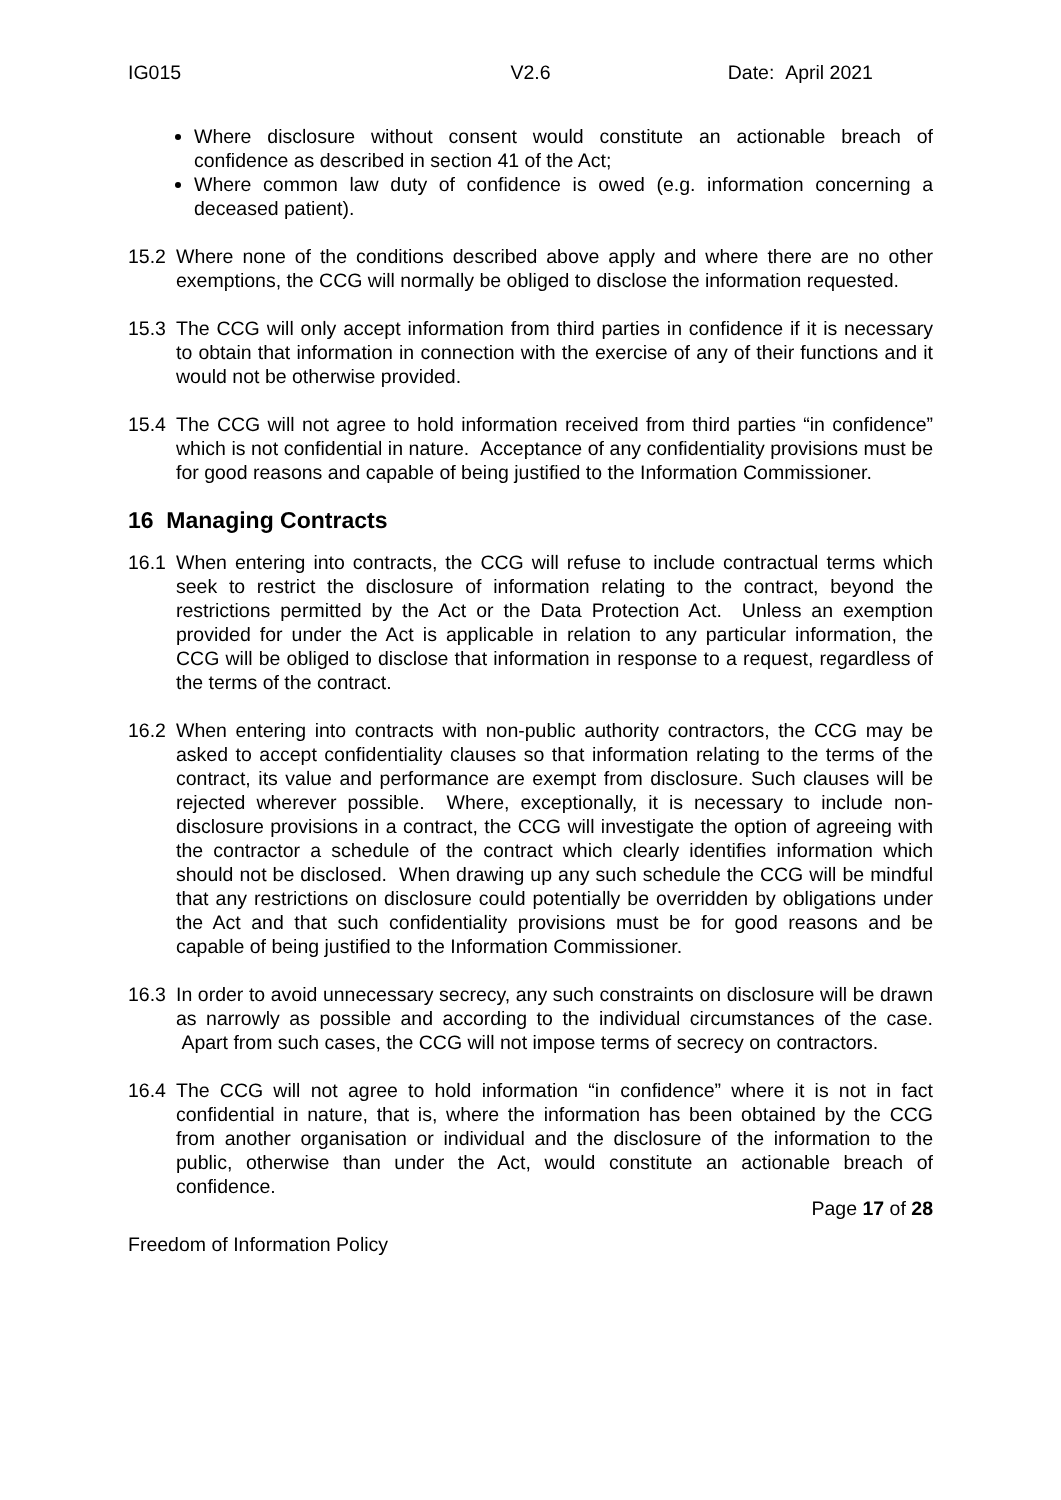IG015 V2.6 Date: April 2021
Where disclosure without consent would constitute an actionable breach of confidence as described in section 41 of the Act;
Where common law duty of confidence is owed (e.g. information concerning a deceased patient).
15.2 Where none of the conditions described above apply and where there are no other exemptions, the CCG will normally be obliged to disclose the information requested.
15.3 The CCG will only accept information from third parties in confidence if it is necessary to obtain that information in connection with the exercise of any of their functions and it would not be otherwise provided.
15.4 The CCG will not agree to hold information received from third parties “in confidence” which is not confidential in nature. Acceptance of any confidentiality provisions must be for good reasons and capable of being justified to the Information Commissioner.
16 Managing Contracts
16.1 When entering into contracts, the CCG will refuse to include contractual terms which seek to restrict the disclosure of information relating to the contract, beyond the restrictions permitted by the Act or the Data Protection Act. Unless an exemption provided for under the Act is applicable in relation to any particular information, the CCG will be obliged to disclose that information in response to a request, regardless of the terms of the contract.
16.2 When entering into contracts with non-public authority contractors, the CCG may be asked to accept confidentiality clauses so that information relating to the terms of the contract, its value and performance are exempt from disclosure. Such clauses will be rejected wherever possible. Where, exceptionally, it is necessary to include non-disclosure provisions in a contract, the CCG will investigate the option of agreeing with the contractor a schedule of the contract which clearly identifies information which should not be disclosed. When drawing up any such schedule the CCG will be mindful that any restrictions on disclosure could potentially be overridden by obligations under the Act and that such confidentiality provisions must be for good reasons and be capable of being justified to the Information Commissioner.
16.3 In order to avoid unnecessary secrecy, any such constraints on disclosure will be drawn as narrowly as possible and according to the individual circumstances of the case. Apart from such cases, the CCG will not impose terms of secrecy on contractors.
16.4 The CCG will not agree to hold information “in confidence” where it is not in fact confidential in nature, that is, where the information has been obtained by the CCG from another organisation or individual and the disclosure of the information to the public, otherwise than under the Act, would constitute an actionable breach of confidence.
Page 17 of 28
Freedom of Information Policy